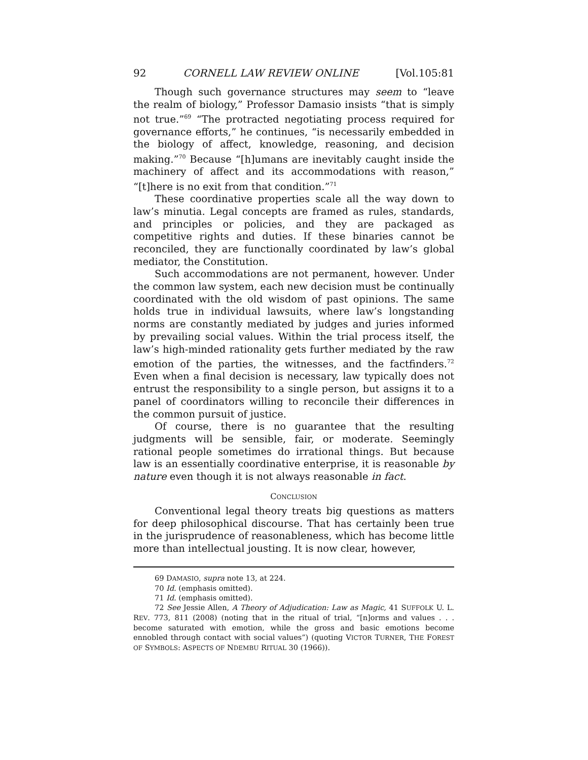92 CORNELL LAW REVIEW ONLINE [Vol.105:81
Though such governance structures may seem to “leave the realm of biology,” Professor Damasio insists “that is simply not true.”<sup>69</sup> “The protracted negotiating process required for governance efforts,” he continues, “is necessarily embedded in the biology of affect, knowledge, reasoning, and decision making.”<sup>70</sup> Because “[h]umans are inevitably caught inside the machinery of affect and its accommodations with reason,” “[t]here is no exit from that condition.”<sup>71</sup>
These coordinative properties scale all the way down to law’s minutia. Legal concepts are framed as rules, standards, and principles or policies, and they are packaged as competitive rights and duties. If these binaries cannot be reconciled, they are functionally coordinated by law’s global mediator, the Constitution.
Such accommodations are not permanent, however. Under the common law system, each new decision must be continually coordinated with the old wisdom of past opinions. The same holds true in individual lawsuits, where law’s longstanding norms are constantly mediated by judges and juries informed by prevailing social values. Within the trial process itself, the law’s high-minded rationality gets further mediated by the raw emotion of the parties, the witnesses, and the factfinders.<sup>72</sup> Even when a final decision is necessary, law typically does not entrust the responsibility to a single person, but assigns it to a panel of coordinators willing to reconcile their differences in the common pursuit of justice.
Of course, there is no guarantee that the resulting judgments will be sensible, fair, or moderate. Seemingly rational people sometimes do irrational things. But because law is an essentially coordinative enterprise, it is reasonable by nature even though it is not always reasonable in fact.
CONCLUSION
Conventional legal theory treats big questions as matters for deep philosophical discourse. That has certainly been true in the jurisprudence of reasonableness, which has become little more than intellectual jousting. It is now clear, however,
69 DAMASIO, supra note 13, at 224.
70 Id. (emphasis omitted).
71 Id. (emphasis omitted).
72 See Jessie Allen, A Theory of Adjudication: Law as Magic, 41 SUFFOLK U. L. REV. 773, 811 (2008) (noting that in the ritual of trial, “[n]orms and values . . . become saturated with emotion, while the gross and basic emotions become ennobled through contact with social values”) (quoting VICTOR TURNER, THE FOREST OF SYMBOLS: ASPECTS OF NDEMBU RITUAL 30 (1966)).